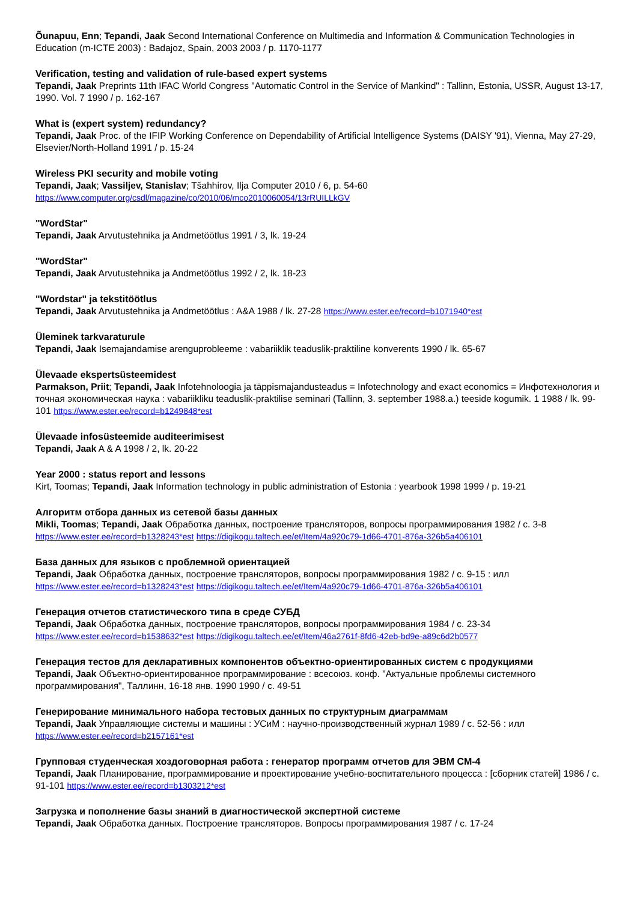Õunapuu, Enn; Tepandi, Jaak Second International Conference on Multimedia and Information & Communication Technologies in Education (m-ICTE 2003) : Badajoz, Spain, 2003 2003 / p. 1170-1177
Verification, testing and validation of rule-based expert systems
Tepandi, Jaak Preprints 11th IFAC World Congress "Automatic Control in the Service of Mankind" : Tallinn, Estonia, USSR, August 13-17, 1990. Vol. 7 1990 / p. 162-167
What is (expert system) redundancy?
Tepandi, Jaak Proc. of the IFIP Working Conference on Dependability of Artificial Intelligence Systems (DAISY '91), Vienna, May 27-29, Elsevier/North-Holland 1991 / p. 15-24
Wireless PKI security and mobile voting
Tepandi, Jaak; Vassiljev, Stanislav; Tšahhirov, Ilja Computer 2010 / 6, p. 54-60
https://www.computer.org/csdl/magazine/co/2010/06/mco2010060054/13rRUILLkGV
"WordStar"
Tepandi, Jaak Arvutustehnika ja Andmetöötlus 1991 / 3, lk. 19-24
"WordStar"
Tepandi, Jaak Arvutustehnika ja Andmetöötlus 1992 / 2, lk. 18-23
"Wordstar" ja tekstitöötlus
Tepandi, Jaak Arvutustehnika ja Andmetöötlus : A&A 1988 / lk. 27-28 https://www.ester.ee/record=b1071940*est
Üleminek tarkvaraturule
Tepandi, Jaak Isemajandamise arenguprobleeme : vabariiklik teaduslik-praktiline konverents 1990 / lk. 65-67
Ülevaade ekspertsüsteemidest
Parmakson, Priit; Tepandi, Jaak Infotehnoloogia ja täppismajandusteadus = Infotechnology and exact economics = Инфотехнология и точная экономическая наука : vabariikliku teaduslik-praktilise seminari (Tallinn, 3. september 1988.a.) teeside kogumik. 1 1988 / lk. 99-101 https://www.ester.ee/record=b1249848*est
Ülevaade infosüsteemide auditeerimisest
Tepandi, Jaak A & A 1998 / 2, lk. 20-22
Year 2000 : status report and lessons
Kirt, Toomas; Tepandi, Jaak Information technology in public administration of Estonia : yearbook 1998 1999 / p. 19-21
Алгоритм отбора данных из сетевой базы данных
Mikli, Toomas; Tepandi, Jaak Обработка данных, построение трансляторов, вопросы программирования 1982 / с. 3-8
https://www.ester.ee/record=b1328243*est https://digikogu.taltech.ee/et/Item/4a920c79-1d66-4701-876a-326b5a406101
База данных для языков с проблемной ориентацией
Tepandi, Jaak Обработка данных, построение трансляторов, вопросы программирования 1982 / с. 9-15 : илл
https://www.ester.ee/record=b1328243*est https://digikogu.taltech.ee/et/Item/4a920c79-1d66-4701-876a-326b5a406101
Генерация отчетов статистического типа в среде СУБД
Tepandi, Jaak Обработка данных, построение трансляторов, вопросы программирования 1984 / с. 23-34
https://www.ester.ee/record=b1538632*est https://digikogu.taltech.ee/et/Item/46a2761f-8fd6-42eb-bd9e-a89c6d2b0577
Генерация тестов для декларативных компонентов объектно-ориентированных систем с продукциями
Tepandi, Jaak Объектно-ориентированное программирование : всесоюз. конф. "Актуальные проблемы системного программирования", Таллинн, 16-18 янв. 1990 1990 / с. 49-51
Генерирование минимального набора тестовых данных по структурным диаграммам
Tepandi, Jaak Управляющие системы и машины : УСиМ : научно-производственный журнал 1989 / с. 52-56 : илл
https://www.ester.ee/record=b2157161*est
Групповая студенческая хоздоговорная работа : генератор программ отчетов для ЭВМ СМ-4
Tepandi, Jaak Планирование, программирование и проектирование учебно-воспитательного процесса : [сборник статей] 1986 / с. 91-101 https://www.ester.ee/record=b1303212*est
Загрузка и пополнение базы знаний в диагностической экспертной системе
Tepandi, Jaak Обработка данных. Построение трансляторов. Вопросы программирования 1987 / с. 17-24